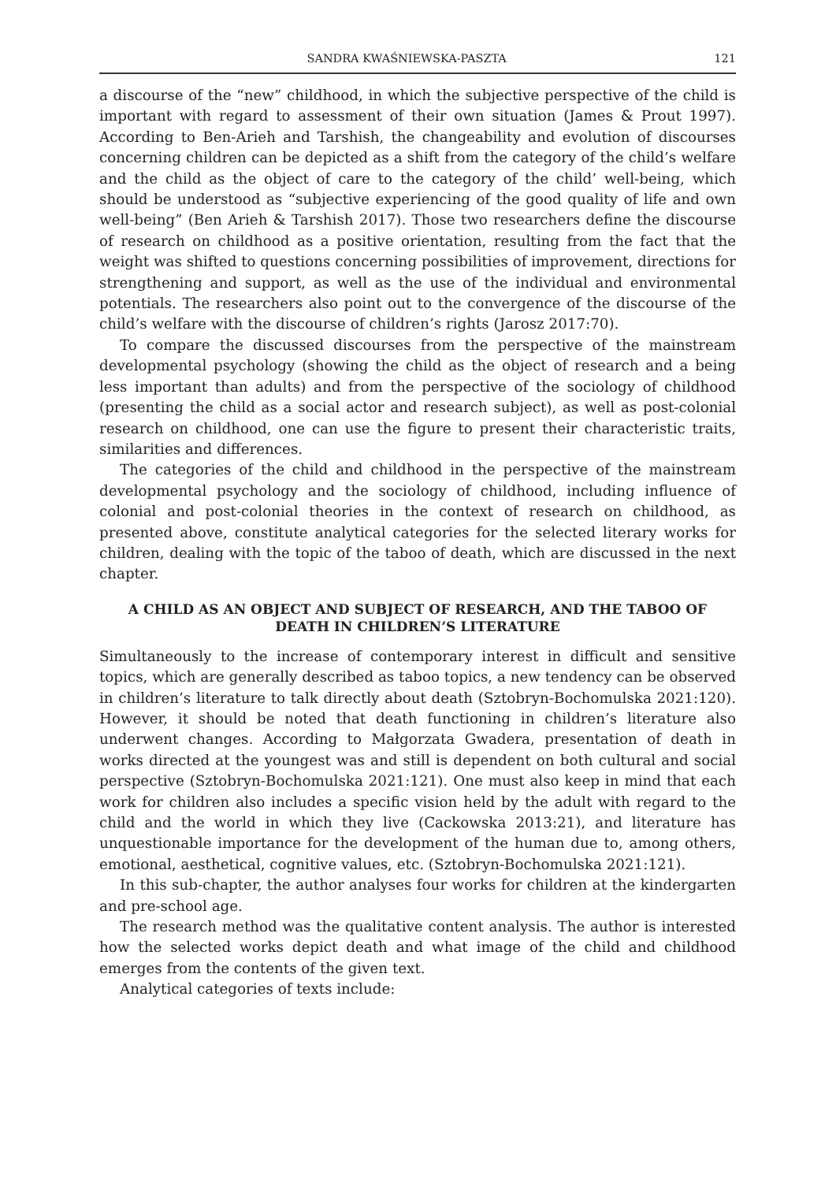SANDRA KWAŚNIEWSKA-PASZTA 121
a discourse of the “new” childhood, in which the subjective perspective of the child is important with regard to assessment of their own situation (James & Prout 1997). According to Ben-Arieh and Tarshish, the changeability and evolution of discourses concerning children can be depicted as a shift from the category of the child’s welfare and the child as the object of care to the category of the child’ well-being, which should be understood as “subjective experiencing of the good quality of life and own well-being” (Ben Arieh & Tarshish 2017). Those two researchers define the discourse of research on childhood as a positive orientation, resulting from the fact that the weight was shifted to questions concerning possibilities of improvement, directions for strengthening and support, as well as the use of the individual and environmental potentials. The researchers also point out to the convergence of the discourse of the child’s welfare with the discourse of children’s rights (Jarosz 2017:70).
To compare the discussed discourses from the perspective of the mainstream developmental psychology (showing the child as the object of research and a being less important than adults) and from the perspective of the sociology of childhood (presenting the child as a social actor and research subject), as well as post-colonial research on childhood, one can use the figure to present their characteristic traits, similarities and differences.
The categories of the child and childhood in the perspective of the mainstream developmental psychology and the sociology of childhood, including influence of colonial and post-colonial theories in the context of research on childhood, as presented above, constitute analytical categories for the selected literary works for children, dealing with the topic of the taboo of death, which are discussed in the next chapter.
A CHILD AS AN OBJECT AND SUBJECT OF RESEARCH, AND THE TABOO OF DEATH IN CHILDREN’S LITERATURE
Simultaneously to the increase of contemporary interest in difficult and sensitive topics, which are generally described as taboo topics, a new tendency can be observed in children’s literature to talk directly about death (Sztobryn-Bochomulska 2021:120). However, it should be noted that death functioning in children’s literature also underwent changes. According to Małgorzata Gwadera, presentation of death in works directed at the youngest was and still is dependent on both cultural and social perspective (Sztobryn-Bochomulska 2021:121). One must also keep in mind that each work for children also includes a specific vision held by the adult with regard to the child and the world in which they live (Cackowska 2013:21), and literature has unquestionable importance for the development of the human due to, among others, emotional, aesthetical, cognitive values, etc. (Sztobryn-Bochomulska 2021:121).
In this sub-chapter, the author analyses four works for children at the kindergarten and pre-school age.
The research method was the qualitative content analysis. The author is interested how the selected works depict death and what image of the child and childhood emerges from the contents of the given text.
Analytical categories of texts include: